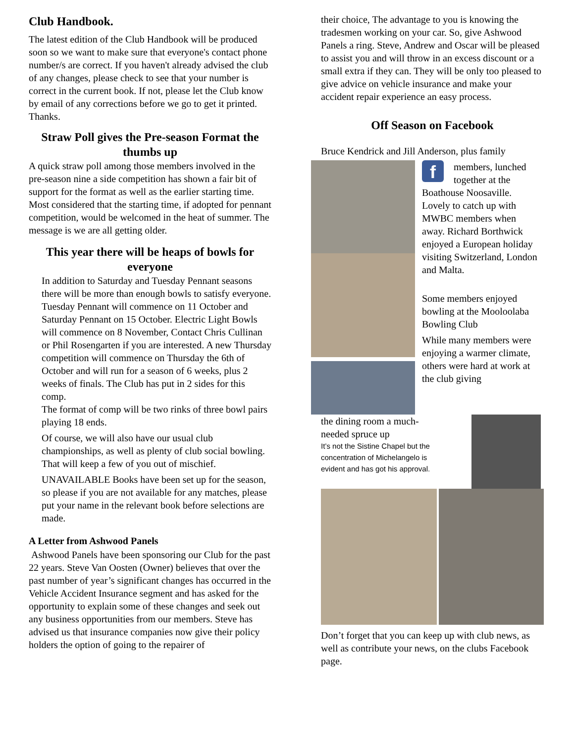Club Handbook.
The latest edition of the Club Handbook will be produced soon so we want to make sure that everyone's contact phone number/s are correct. If you haven't already advised the club of any changes, please check to see that your number is correct in the current book. If not, please let the Club know by email of any corrections before we go to get it printed. Thanks.
Straw Poll gives the Pre-season Format the thumbs up
A quick straw poll among those members involved in the pre-season nine a side competition has shown a fair bit of support for the format as well as the earlier starting time. Most considered that the starting time, if adopted for pennant competition, would be welcomed in the heat of summer. The message is we are all getting older.
This year there will be heaps of bowls for everyone
In addition to Saturday and Tuesday Pennant seasons there will be more than enough bowls to satisfy everyone. Tuesday Pennant will commence on 11 October and Saturday Pennant on 15 October. Electric Light Bowls will commence on 8 November, Contact Chris Cullinan or Phil Rosengarten if you are interested. A new Thursday competition will commence on Thursday the 6th of October and will run for a season of 6 weeks, plus 2 weeks of finals. The Club has put in 2 sides for this comp.
The format of comp will be two rinks of three bowl pairs playing 18 ends.
Of course, we will also have our usual club championships, as well as plenty of club social bowling.
That will keep a few of you out of mischief.
UNAVAILABLE Books have been set up for the season, so please if you are not available for any matches, please put your name in the relevant book before selections are made.
A Letter from Ashwood Panels
Ashwood Panels have been sponsoring our Club for the past 22 years. Steve Van Oosten (Owner) believes that over the past number of year’s significant changes has occurred in the Vehicle Accident Insurance segment and has asked for the opportunity to explain some of these changes and seek out any business opportunities from our members. Steve has advised us that insurance companies now give their policy holders the option of going to the repairer of
their choice, The advantage to you is knowing the tradesmen working on your car. So, give Ashwood Panels a ring. Steve, Andrew and Oscar will be pleased to assist you and will throw in an excess discount or a small extra if they can. They will be only too pleased to give advice on vehicle insurance and make your accident repair experience an easy process.
Off Season on Facebook
Bruce Kendrick and Jill Anderson, plus family
f
members, lunched together at the Boathouse Noosaville. Lovely to catch up with MWBC members when away. Richard Borthwick enjoyed a European holiday visiting Switzerland, London and Malta.
Some members enjoyed bowling at the Mooloolaba Bowling Club
While many members were enjoying a warmer climate, others were hard at work at the club giving
the dining room a much-needed spruce up
It’s not the Sistine Chapel but the concentration of Michelangelo is evident and has got his approval.
Don’t forget that you can keep up with club news, as well as contribute your news, on the clubs Facebook page.